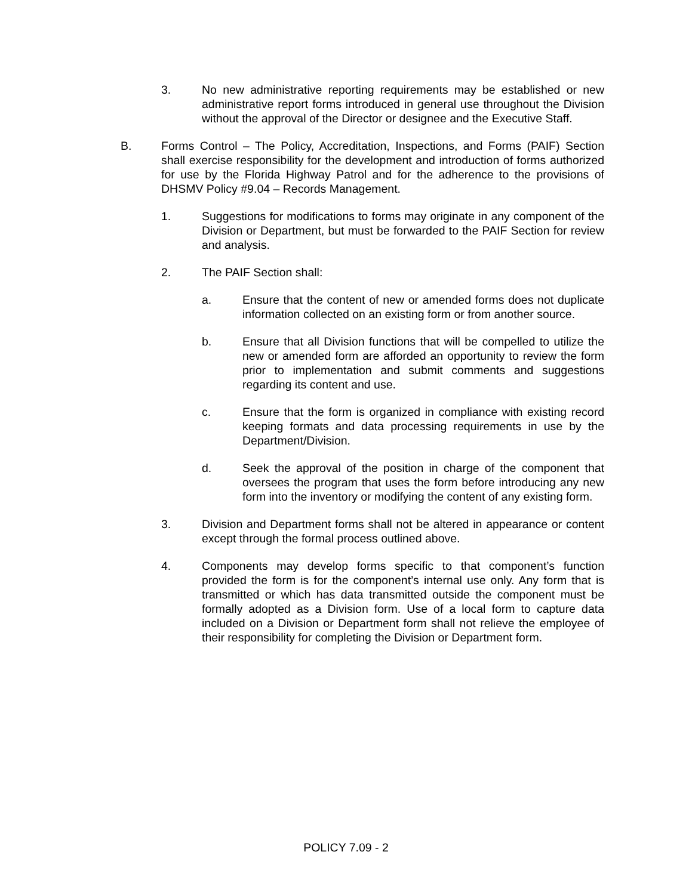3. No new administrative reporting requirements may be established or new administrative report forms introduced in general use throughout the Division without the approval of the Director or designee and the Executive Staff.
B. Forms Control – The Policy, Accreditation, Inspections, and Forms (PAIF) Section shall exercise responsibility for the development and introduction of forms authorized for use by the Florida Highway Patrol and for the adherence to the provisions of DHSMV Policy #9.04 – Records Management.
1. Suggestions for modifications to forms may originate in any component of the Division or Department, but must be forwarded to the PAIF Section for review and analysis.
2. The PAIF Section shall:
a. Ensure that the content of new or amended forms does not duplicate information collected on an existing form or from another source.
b. Ensure that all Division functions that will be compelled to utilize the new or amended form are afforded an opportunity to review the form prior to implementation and submit comments and suggestions regarding its content and use.
c. Ensure that the form is organized in compliance with existing record keeping formats and data processing requirements in use by the Department/Division.
d. Seek the approval of the position in charge of the component that oversees the program that uses the form before introducing any new form into the inventory or modifying the content of any existing form.
3. Division and Department forms shall not be altered in appearance or content except through the formal process outlined above.
4. Components may develop forms specific to that component’s function provided the form is for the component’s internal use only. Any form that is transmitted or which has data transmitted outside the component must be formally adopted as a Division form. Use of a local form to capture data included on a Division or Department form shall not relieve the employee of their responsibility for completing the Division or Department form.
POLICY 7.09 - 2